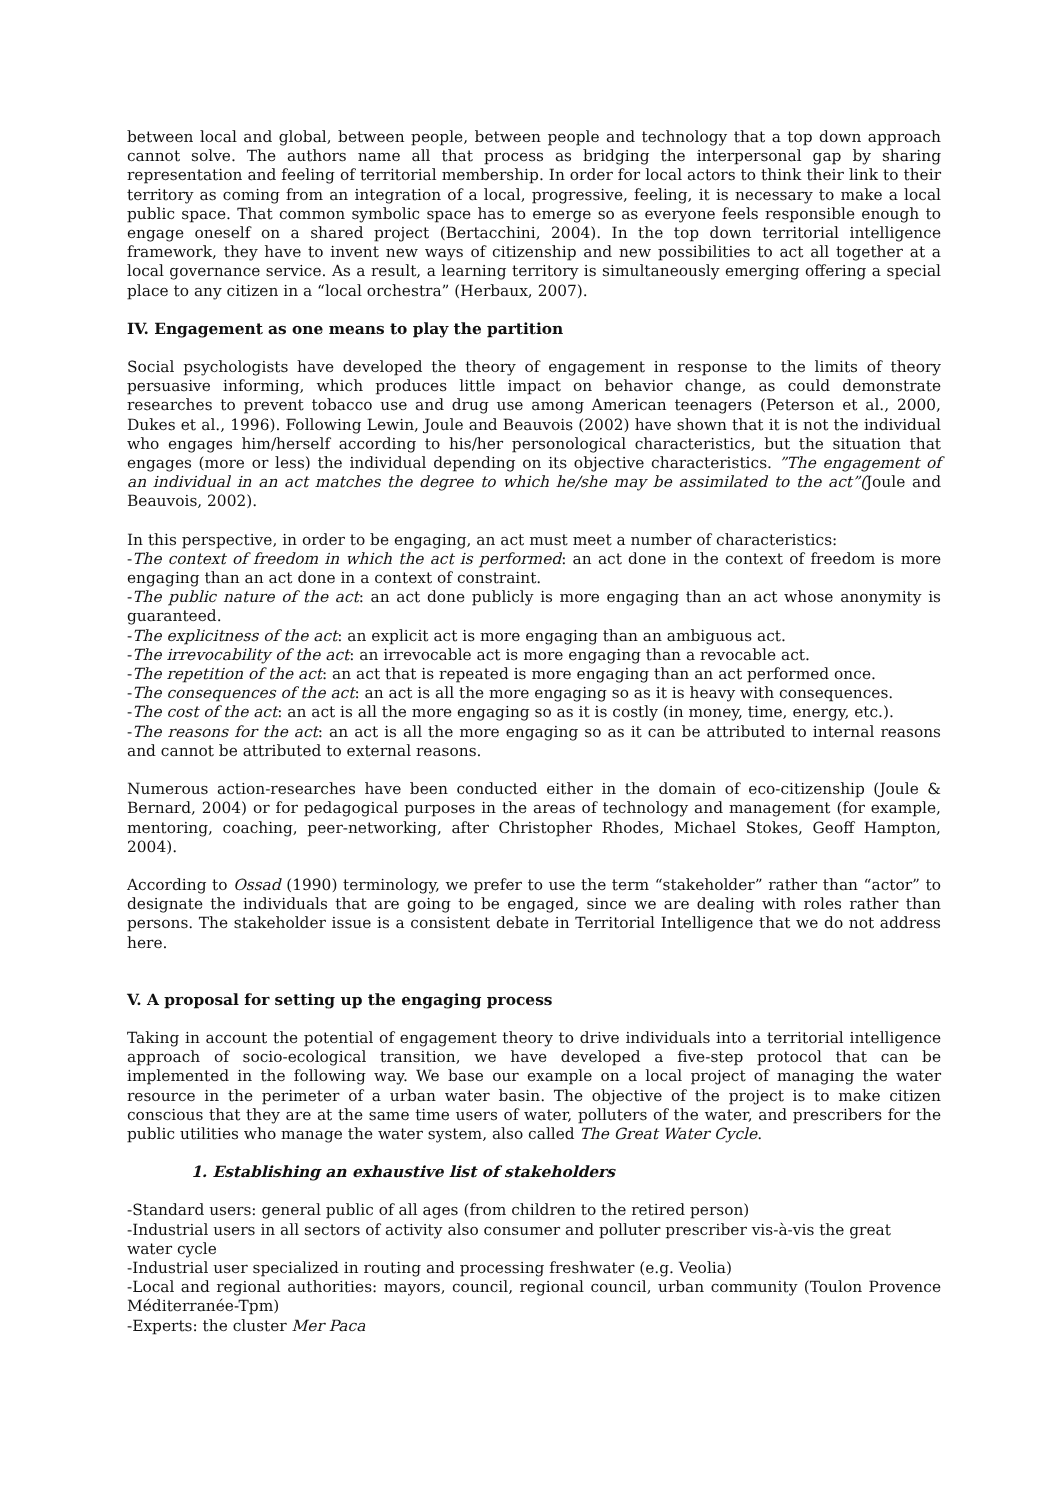between local and global, between people, between people and technology that a top down approach cannot solve. The authors name all that process as bridging the interpersonal gap by sharing representation and feeling of territorial membership. In order for local actors to think their link to their territory as coming from an integration of a local, progressive, feeling, it is necessary to make a local public space. That common symbolic space has to emerge so as everyone feels responsible enough to engage oneself on a shared project (Bertacchini, 2004). In the top down territorial intelligence framework, they have to invent new ways of citizenship and new possibilities to act all together at a local governance service. As a result, a learning territory is simultaneously emerging offering a special place to any citizen in a “local orchestra” (Herbaux, 2007).
IV. Engagement as one means to play the partition
Social psychologists have developed the theory of engagement in response to the limits of theory persuasive informing, which produces little impact on behavior change, as could demonstrate researches to prevent tobacco use and drug use among American teenagers (Peterson et al., 2000, Dukes et al., 1996). Following Lewin, Joule and Beauvois (2002) have shown that it is not the individual who engages him/herself according to his/her personological characteristics, but the situation that engages (more or less) the individual depending on its objective characteristics. ”The engagement of an individual in an act matches the degree to which he/she may be assimilated to the act”(Joule and Beauvois, 2002).
In this perspective, in order to be engaging, an act must meet a number of characteristics:
-The context of freedom in which the act is performed: an act done in the context of freedom is more engaging than an act done in a context of constraint.
-The public nature of the act: an act done publicly is more engaging than an act whose anonymity is guaranteed.
-The explicitness of the act: an explicit act is more engaging than an ambiguous act.
-The irrevocability of the act: an irrevocable act is more engaging than a revocable act.
-The repetition of the act: an act that is repeated is more engaging than an act performed once.
-The consequences of the act: an act is all the more engaging so as it is heavy with consequences.
-The cost of the act: an act is all the more engaging so as it is costly (in money, time, energy, etc.).
-The reasons for the act: an act is all the more engaging so as it can be attributed to internal reasons and cannot be attributed to external reasons.
Numerous action-researches have been conducted either in the domain of eco-citizenship (Joule & Bernard, 2004) or for pedagogical purposes in the areas of technology and management (for example, mentoring, coaching, peer-networking, after Christopher Rhodes, Michael Stokes, Geoff Hampton, 2004).
According to Ossad (1990) terminology, we prefer to use the term “stakeholder” rather than “actor” to designate the individuals that are going to be engaged, since we are dealing with roles rather than persons. The stakeholder issue is a consistent debate in Territorial Intelligence that we do not address here.
V. A proposal for setting up the engaging process
Taking in account the potential of engagement theory to drive individuals into a territorial intelligence approach of socio-ecological transition, we have developed a five-step protocol that can be implemented in the following way. We base our example on a local project of managing the water resource in the perimeter of a urban water basin. The objective of the project is to make citizen conscious that they are at the same time users of water, polluters of the water, and prescribers for the public utilities who manage the water system, also called The Great Water Cycle.
1. Establishing an exhaustive list of stakeholders
-Standard users: general public of all ages (from children to the retired person)
-Industrial users in all sectors of activity also consumer and polluter prescriber vis-à-vis the great water cycle
-Industrial user specialized in routing and processing freshwater (e.g. Veolia)
-Local and regional authorities: mayors, council, regional council, urban community (Toulon Provence Méditerranée-Tpm)
-Experts: the cluster Mer Paca